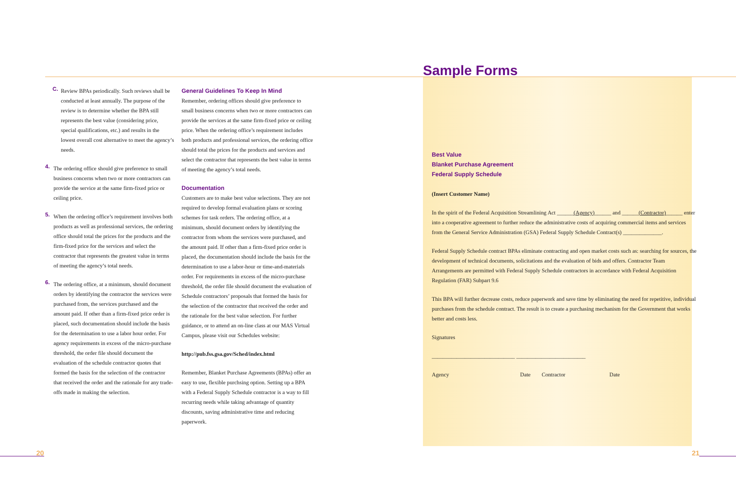Sample Forms
C.
Review BPAs periodically. Such reviews shall be conducted at least annually. The purpose of the review is to determine whether the BPA still represents the best value (considering price, special qualifications, etc.) and results in the lowest overall cost alternative to meet the agency’s needs.
4.
The ordering office should give preference to small business concerns when two or more contractors can provide the service at the same firm-fixed price or ceiling price.
5.
When the ordering office’s requirement involves both products as well as professional services, the ordering office should total the prices for the products and the firm-fixed price for the services and select the contractor that represents the greatest value in terms of meeting the agency’s total needs.
6.
The ordering office, at a minimum, should document orders by identifying the contractor the services were purchased from, the services purchased and the amount paid. If other than a firm-fixed price order is placed, such documentation should include the basis for the determination to use a labor hour order. For agency requirements in excess of the micro-purchase threshold, the order file should document the evaluation of the schedule contractor quotes that formed the basis for the selection of the contractor that received the order and the rationale for any trade-offs made in making the selection.
General Guidelines To Keep In Mind
Remember, ordering offices should give preference to small business concerns when two or more contractors can provide the services at the same firm-fixed price or ceiling price. When the ordering office’s requirement includes both products and professional services, the ordering office should total the prices for the products and services and select the contractor that represents the best value in terms of meeting the agency’s total needs.
Documentation
Customers are to make best value selections. They are not required to develop formal evaluation plans or scoring schemes for task orders. The ordering office, at a minimum, should document orders by identifying the contractor from whom the services were purchased, and the amount paid. If other than a firm-fixed price order is placed, the documentation should include the basis for the determination to use a labor-hour or time-and-materials order. For requirements in excess of the micro-purchase threshold, the order file should document the evaluation of Schedule contractors’ proposals that formed the basis for the selection of the contractor that received the order and the rationale for the best value selection. For further guidance, or to attend an on-line class at our MAS Virtual Campus, please visit our Schedules website:
http://pub.fss.gsa.gov/Sched/index.html
Remember, Blanket Purchase Agreements (BPAs) offer an easy to use, flexible purchsing option. Setting up a BPA with a Federal Supply Schedule contractor is a way to fill recurring needs while taking advantage of quantity discounts, saving administrative time and reducing paperwork.
Best Value
Blanket Purchase Agreement
Federal Supply Schedule
(Insert Customer Name)
In the spirit of the Federal Acquisition Streamlining Act ______(Agency)______ and ______(Contractor)______ enter into a cooperative agreement to further reduce the administrative costs of acquiring commercial items and services from the General Service Administration (GSA) Federal Supply Schedule Contract(s) ______________.
Federal Supply Schedule contract BPAs eliminate contracting and open market costs such as: searching for sources, the development of technical documents, solicitations and the evaluation of bids and offers. Contractor Team Arrangements are permitted with Federal Supply Schedule contractors in accordance with Federal Acquisition Regulation (FAR) Subpart 9.6
This BPA will further decrease costs, reduce paperwork and save time by eliminating the need for repetitive, individual purchases from the schedule contract. The result is to create a purchasing mechanism for the Government that works better and costs less.
Signatures
______________________________ _________________________
Agency Date Contractor Date
20 21